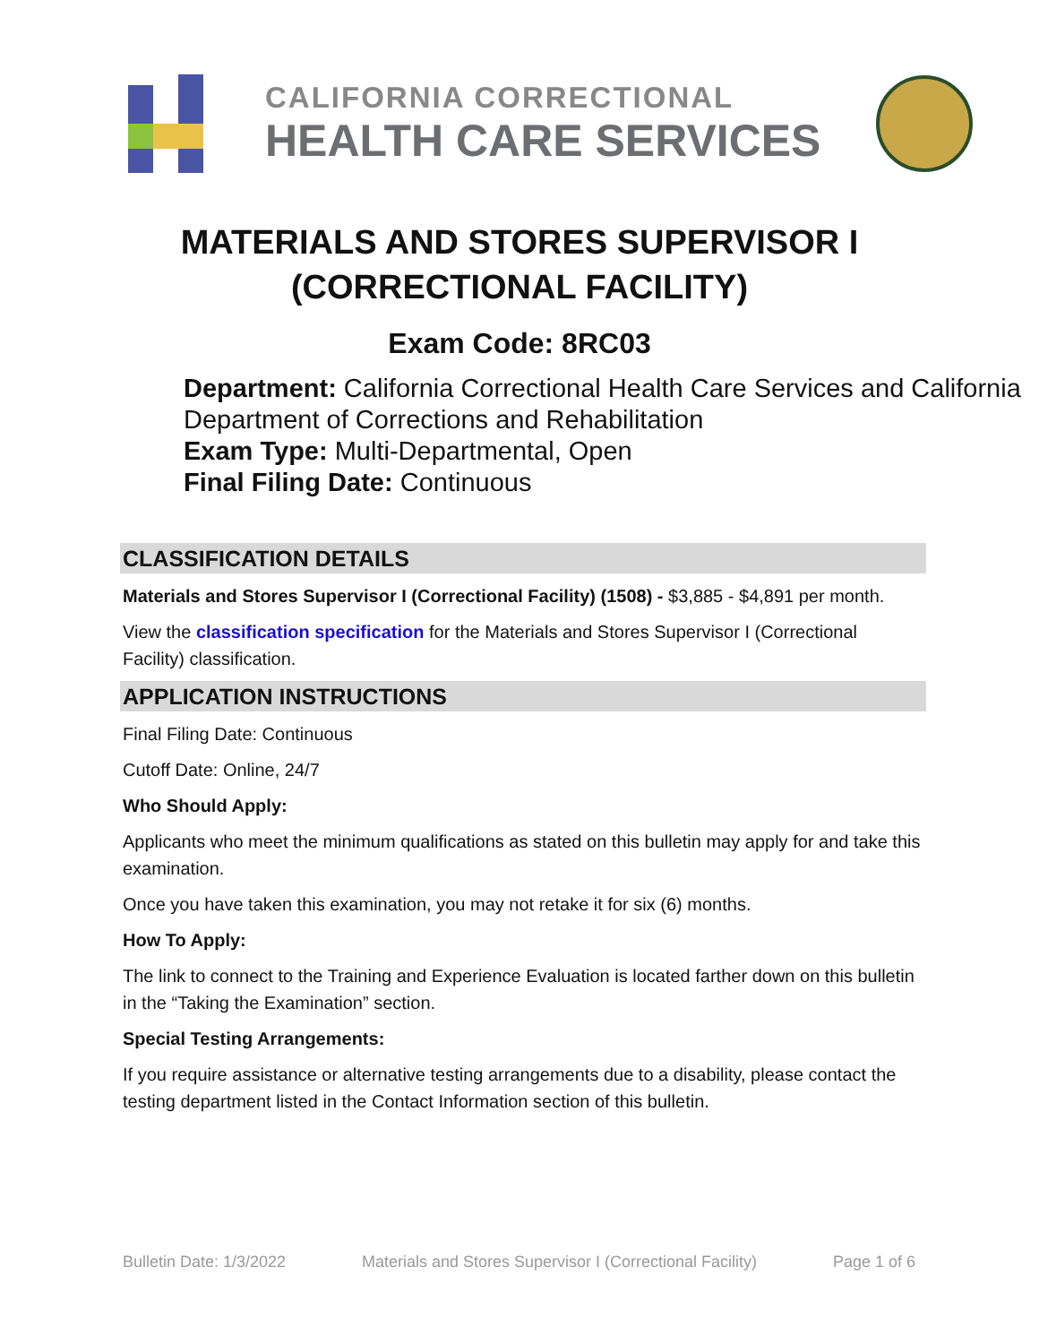CALIFORNIA CORRECTIONAL
HEALTH CARE SERVICES
MATERIALS AND STORES SUPERVISOR I
(CORRECTIONAL FACILITY)
Exam Code: 8RC03
Department: California Correctional Health Care Services and California Department of Corrections and Rehabilitation
Exam Type: Multi-Departmental, Open
Final Filing Date: Continuous
CLASSIFICATION DETAILS
Materials and Stores Supervisor I (Correctional Facility) (1508) - $3,885 - $4,891 per month.
View the classification specification for the Materials and Stores Supervisor I (Correctional Facility) classification.
APPLICATION INSTRUCTIONS
Final Filing Date: Continuous
Cutoff Date: Online, 24/7
Who Should Apply:
Applicants who meet the minimum qualifications as stated on this bulletin may apply for and take this examination.
Once you have taken this examination, you may not retake it for six (6) months.
How To Apply:
The link to connect to the Training and Experience Evaluation is located farther down on this bulletin in the “Taking the Examination” section.
Special Testing Arrangements:
If you require assistance or alternative testing arrangements due to a disability, please contact the testing department listed in the Contact Information section of this bulletin.
Bulletin Date: 1/3/2022 Materials and Stores Supervisor I (Correctional Facility) Page 1 of 6